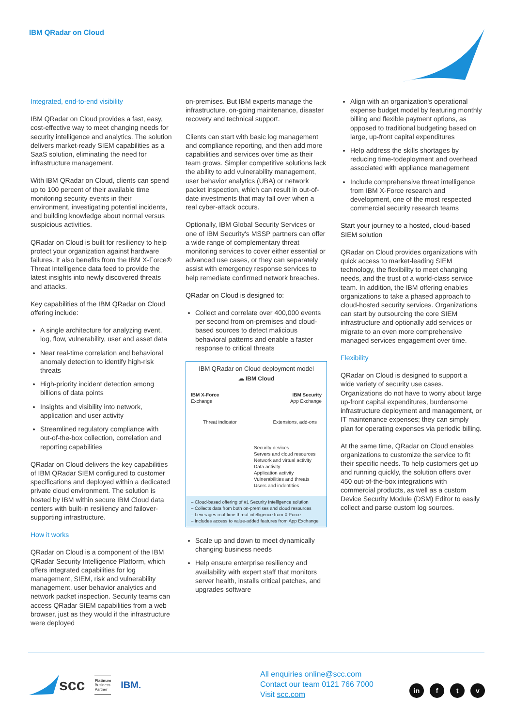IBM QRadar on Cloud
Integrated, end-to-end visibility
IBM QRadar on Cloud provides a fast, easy, cost-effective way to meet changing needs for security intelligence and analytics. The solution delivers market-ready SIEM capabilities as a SaaS solution, eliminating the need for infrastructure management.
With IBM QRadar on Cloud, clients can spend up to 100 percent of their available time monitoring security events in their environment, investigating potential incidents, and building knowledge about normal versus suspicious activities.
QRadar on Cloud is built for resiliency to help protect your organization against hardware failures. It also benefits from the IBM X-Force® Threat Intelligence data feed to provide the latest insights into newly discovered threats and attacks.
Key capabilities of the IBM QRadar on Cloud offering include:
A single architecture for analyzing event, log, flow, vulnerability, user and asset data
Near real-time correlation and behavioral anomaly detection to identify high-risk threats
High-priority incident detection among billions of data points
Insights and visibility into network, application and user activity
Streamlined regulatory compliance with out-of-the-box collection, correlation and reporting capabilities
QRadar on Cloud delivers the key capabilities of IBM QRadar SIEM configured to customer specifications and deployed within a dedicated private cloud environment. The solution is hosted by IBM within secure IBM Cloud data centers with built-in resiliency and failover-supporting infrastructure.
How it works
QRadar on Cloud is a component of the IBM QRadar Security Intelligence Platform, which offers integrated capabilities for log management, SIEM, risk and vulnerability management, user behavior analytics and network packet inspection. Security teams can access QRadar SIEM capabilities from a web browser, just as they would if the infrastructure were deployed
on-premises. But IBM experts manage the infrastructure, on-going maintenance, disaster recovery and technical support.
Clients can start with basic log management and compliance reporting, and then add more capabilities and services over time as their team grows. Simpler competitive solutions lack the ability to add vulnerability management, user behavior analytics (UBA) or network packet inspection, which can result in out-of-date investments that may fall over when a real cyber-attack occurs.
Optionally, IBM Global Security Services or one of IBM Security's MSSP partners can offer a wide range of complementary threat monitoring services to cover either essential or advanced use cases, or they can separately assist with emergency response services to help remediate confirmed network breaches.
QRadar on Cloud is designed to:
Collect and correlate over 400,000 events per second from on-premises and cloud-based sources to detect malicious behavioral patterns and enable a faster response to critical threats
IBM QRadar on Cloud deployment model
☁ IBM Cloud
IBM X-Force
Exchange IBM Security
App Exchange
Threat indicator Extensions, add-ons
Security devices
Servers and cloud resources
Network and virtual activity
Data activity
Application activity
Vulnerabilities and threats
Users and indentities
– Cloud-based offering of #1 Security Intelligence solution
– Collects data from both on-premises and cloud resources
– Leverages real-time threat intelligence from X-Force
– Includes access to value-added features from App Exchange
Scale up and down to meet dynamically changing business needs
Help ensure enterprise resiliency and availability with expert staff that monitors server health, installs critical patches, and upgrades software
Align with an organization's operational expense budget model by featuring monthly billing and flexible payment options, as opposed to traditional budgeting based on large, up-front capital expenditures
Help address the skills shortages by reducing time-todeployment and overhead associated with appliance management
Include comprehensive threat intelligence from IBM X-Force research and development, one of the most respected commercial security research teams
Start your journey to a hosted, cloud-based SIEM solution
QRadar on Cloud provides organizations with quick access to market-leading SIEM technology, the flexibility to meet changing needs, and the trust of a world-class service team. In addition, the IBM offering enables organizations to take a phased approach to cloud-hosted security services. Organizations can start by outsourcing the core SIEM infrastructure and optionally add services or migrate to an even more comprehensive managed services engagement over time.
Flexibility
QRadar on Cloud is designed to support a wide variety of security use cases. Organizations do not have to worry about large up-front capital expenditures, burdensome infrastructure deployment and management, or IT maintenance expenses; they can simply plan for operating expenses via periodic billing.
At the same time, QRadar on Cloud enables organizations to customize the service to fit their specific needs. To help customers get up and running quickly, the solution offers over 450 out-of-the-box integrations with commercial products, as well as a custom Device Security Module (DSM) Editor to easily collect and parse custom log sources.
scc Platinum
Business
Partner IBM.
All enquiries online@scc.com
Contact our team 0121 766 7000
Visit scc.com
in f t v